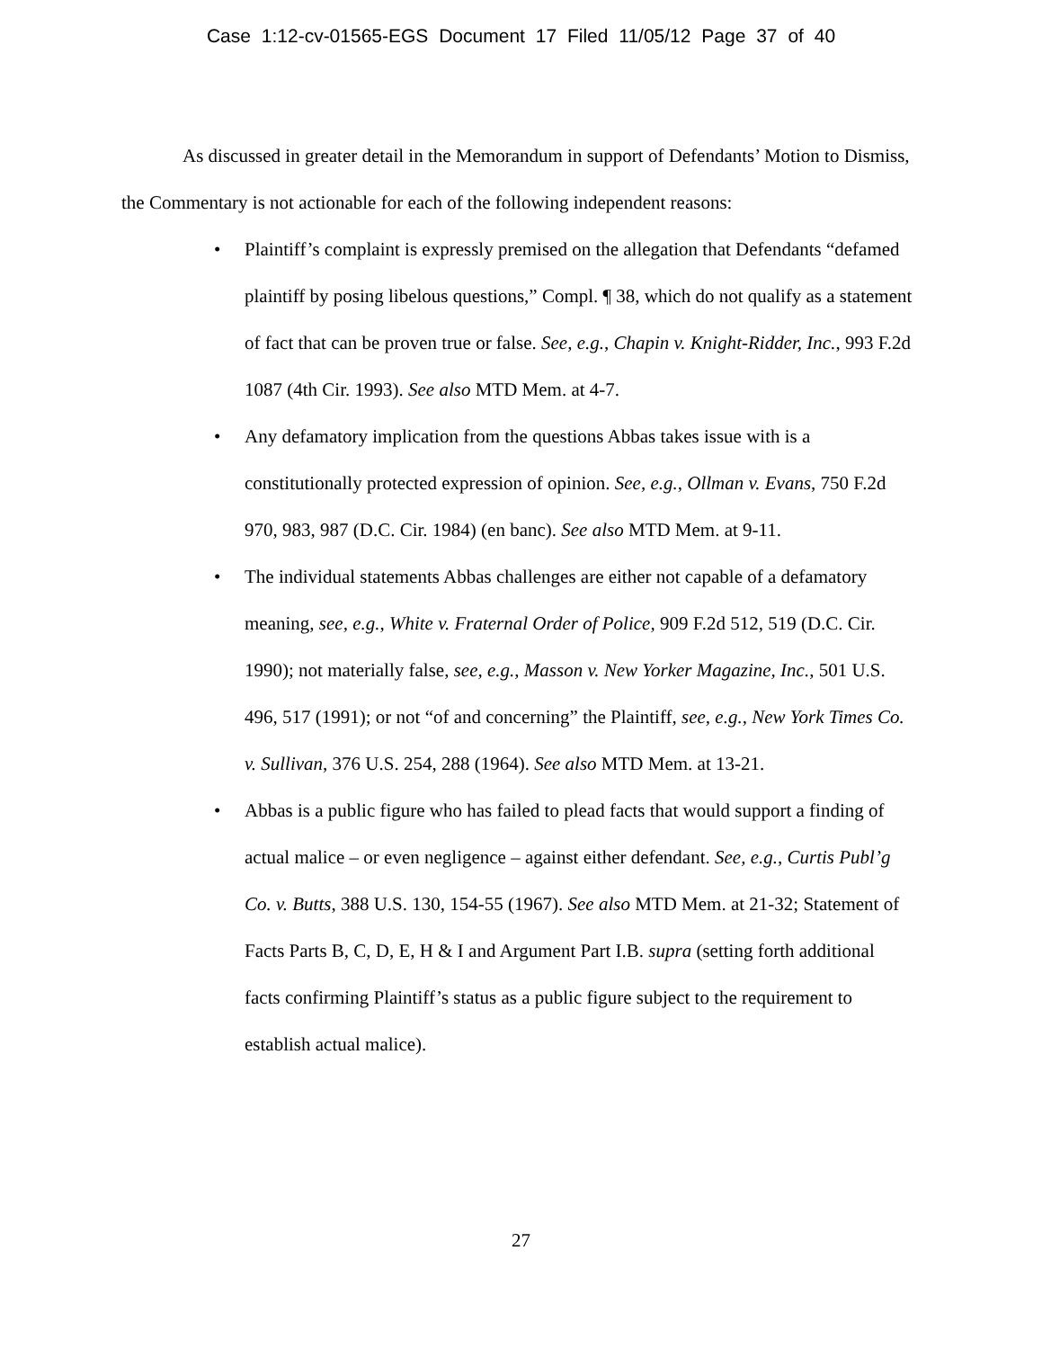Case 1:12-cv-01565-EGS Document 17 Filed 11/05/12 Page 37 of 40
As discussed in greater detail in the Memorandum in support of Defendants’ Motion to Dismiss, the Commentary is not actionable for each of the following independent reasons:
• Plaintiff’s complaint is expressly premised on the allegation that Defendants “defamed plaintiff by posing libelous questions,” Compl. ¶ 38, which do not qualify as a statement of fact that can be proven true or false. See, e.g., Chapin v. Knight-Ridder, Inc., 993 F.2d 1087 (4th Cir. 1993). See also MTD Mem. at 4-7.
• Any defamatory implication from the questions Abbas takes issue with is a constitutionally protected expression of opinion. See, e.g., Ollman v. Evans, 750 F.2d 970, 983, 987 (D.C. Cir. 1984) (en banc). See also MTD Mem. at 9-11.
• The individual statements Abbas challenges are either not capable of a defamatory meaning, see, e.g., White v. Fraternal Order of Police, 909 F.2d 512, 519 (D.C. Cir. 1990); not materially false, see, e.g., Masson v. New Yorker Magazine, Inc., 501 U.S. 496, 517 (1991); or not “of and concerning” the Plaintiff, see, e.g., New York Times Co. v. Sullivan, 376 U.S. 254, 288 (1964). See also MTD Mem. at 13-21.
• Abbas is a public figure who has failed to plead facts that would support a finding of actual malice – or even negligence – against either defendant. See, e.g., Curtis Publ’g Co. v. Butts, 388 U.S. 130, 154-55 (1967). See also MTD Mem. at 21-32; Statement of Facts Parts B, C, D, E, H & I and Argument Part I.B. supra (setting forth additional facts confirming Plaintiff’s status as a public figure subject to the requirement to establish actual malice).
27